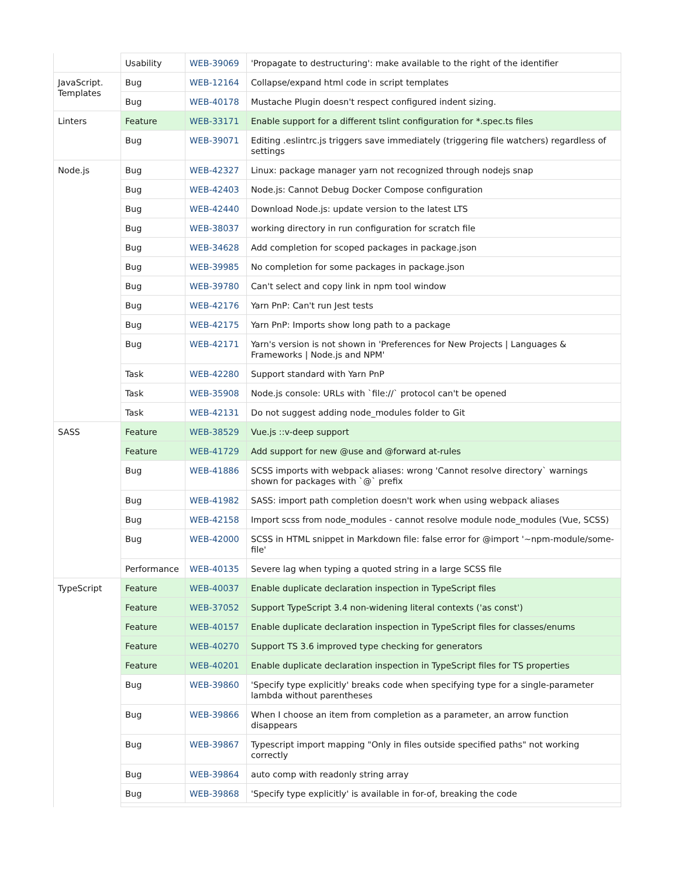| | Usability | WEB-39069 | 'Propagate to destructuring': make available to the right of the identifier |
| JavaScript. Templates | Bug | WEB-12164 | Collapse/expand html code in script templates |
| | Bug | WEB-40178 | Mustache Plugin doesn't respect configured indent sizing. |
| Linters | Feature | WEB-33171 | Enable support for a different tslint configuration for *.spec.ts files |
| | Bug | WEB-39071 | Editing .eslintrc.js triggers save immediately (triggering file watchers) regardless of settings |
| Node.js | Bug | WEB-42327 | Linux: package manager yarn not recognized through nodejs snap |
| | Bug | WEB-42403 | Node.js: Cannot Debug Docker Compose configuration |
| | Bug | WEB-42440 | Download Node.js: update version to the latest LTS |
| | Bug | WEB-38037 | working directory in run configuration for scratch file |
| | Bug | WEB-34628 | Add completion for scoped packages in package.json |
| | Bug | WEB-39985 | No completion for some packages in package.json |
| | Bug | WEB-39780 | Can't select and copy link in npm tool window |
| | Bug | WEB-42176 | Yarn PnP: Can't run Jest tests |
| | Bug | WEB-42175 | Yarn PnP: Imports show long path to a package |
| | Bug | WEB-42171 | Yarn's version is not shown in 'Preferences for New Projects / Languages & Frameworks / Node.js and NPM' |
| | Task | WEB-42280 | Support standard with Yarn PnP |
| | Task | WEB-35908 | Node.js console: URLs with `file://` protocol can't be opened |
| | Task | WEB-42131 | Do not suggest adding node_modules folder to Git |
| SASS | Feature | WEB-38529 | Vue.js ::v-deep support |
| | Feature | WEB-41729 | Add support for new @use and @forward at-rules |
| | Bug | WEB-41886 | SCSS imports with webpack aliases: wrong 'Cannot resolve directory` warnings shown for packages with `@` prefix |
| | Bug | WEB-41982 | SASS: import path completion doesn't work when using webpack aliases |
| | Bug | WEB-42158 | Import scss from node_modules - cannot resolve module node_modules (Vue, SCSS) |
| | Bug | WEB-42000 | SCSS in HTML snippet in Markdown file: false error for @import '~npm-module/some-file' |
| | Performance | WEB-40135 | Severe lag when typing a quoted string in a large SCSS file |
| TypeScript | Feature | WEB-40037 | Enable duplicate declaration inspection in TypeScript files |
| | Feature | WEB-37052 | Support TypeScript 3.4 non-widening literal contexts ('as const') |
| | Feature | WEB-40157 | Enable duplicate declaration inspection in TypeScript files for classes/enums |
| | Feature | WEB-40270 | Support TS 3.6 improved type checking for generators |
| | Feature | WEB-40201 | Enable duplicate declaration inspection in TypeScript files for TS properties |
| | Bug | WEB-39860 | 'Specify type explicitly' breaks code when specifying type for a single-parameter lambda without parentheses |
| | Bug | WEB-39866 | When I choose an item from completion as a parameter, an arrow function disappears |
| | Bug | WEB-39867 | Typescript import mapping "Only in files outside specified paths" not working correctly |
| | Bug | WEB-39864 | auto comp with readonly string array |
| | Bug | WEB-39868 | 'Specify type explicitly' is available in for-of, breaking the code |